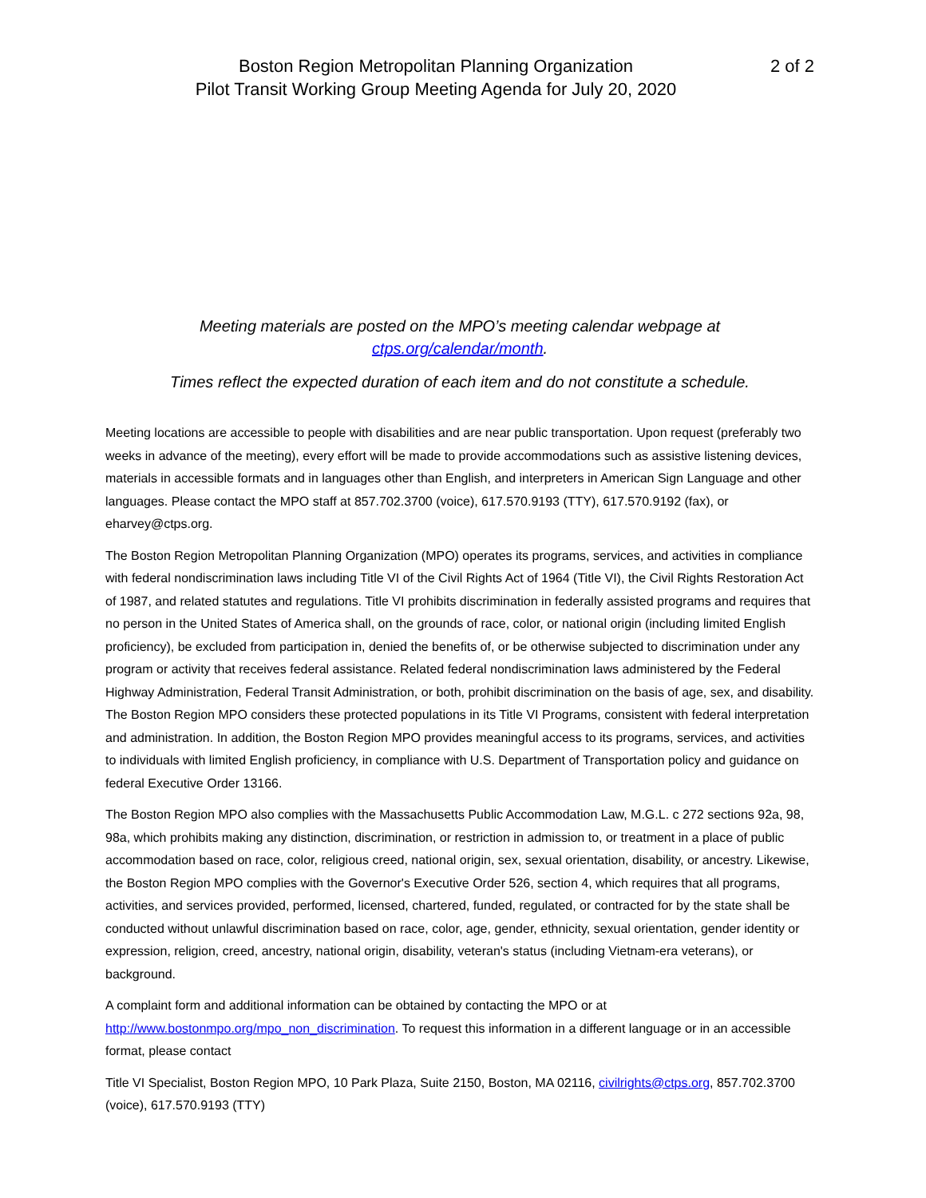Boston Region Metropolitan Planning Organization
Pilot Transit Working Group Meeting Agenda for July 20, 2020
2 of 2
Meeting materials are posted on the MPO’s meeting calendar webpage at
ctps.org/calendar/month.
Times reflect the expected duration of each item and do not constitute a schedule.
Meeting locations are accessible to people with disabilities and are near public transportation. Upon request (preferably two weeks in advance of the meeting), every effort will be made to provide accommodations such as assistive listening devices, materials in accessible formats and in languages other than English, and interpreters in American Sign Language and other languages. Please contact the MPO staff at 857.702.3700 (voice), 617.570.9193 (TTY), 617.570.9192 (fax), or eharvey@ctps.org.
The Boston Region Metropolitan Planning Organization (MPO) operates its programs, services, and activities in compliance with federal nondiscrimination laws including Title VI of the Civil Rights Act of 1964 (Title VI), the Civil Rights Restoration Act of 1987, and related statutes and regulations. Title VI prohibits discrimination in federally assisted programs and requires that no person in the United States of America shall, on the grounds of race, color, or national origin (including limited English proficiency), be excluded from participation in, denied the benefits of, or be otherwise subjected to discrimination under any program or activity that receives federal assistance. Related federal nondiscrimination laws administered by the Federal Highway Administration, Federal Transit Administration, or both, prohibit discrimination on the basis of age, sex, and disability. The Boston Region MPO considers these protected populations in its Title VI Programs, consistent with federal interpretation and administration. In addition, the Boston Region MPO provides meaningful access to its programs, services, and activities to individuals with limited English proficiency, in compliance with U.S. Department of Transportation policy and guidance on federal Executive Order 13166.
The Boston Region MPO also complies with the Massachusetts Public Accommodation Law, M.G.L. c 272 sections 92a, 98, 98a, which prohibits making any distinction, discrimination, or restriction in admission to, or treatment in a place of public accommodation based on race, color, religious creed, national origin, sex, sexual orientation, disability, or ancestry. Likewise, the Boston Region MPO complies with the Governor's Executive Order 526, section 4, which requires that all programs, activities, and services provided, performed, licensed, chartered, funded, regulated, or contracted for by the state shall be conducted without unlawful discrimination based on race, color, age, gender, ethnicity, sexual orientation, gender identity or expression, religion, creed, ancestry, national origin, disability, veteran's status (including Vietnam-era veterans), or background.
A complaint form and additional information can be obtained by contacting the MPO or at http://www.bostonmpo.org/mpo_non_discrimination. To request this information in a different language or in an accessible format, please contact
Title VI Specialist, Boston Region MPO, 10 Park Plaza, Suite 2150, Boston, MA 02116, civilrights@ctps.org, 857.702.3700 (voice), 617.570.9193 (TTY)